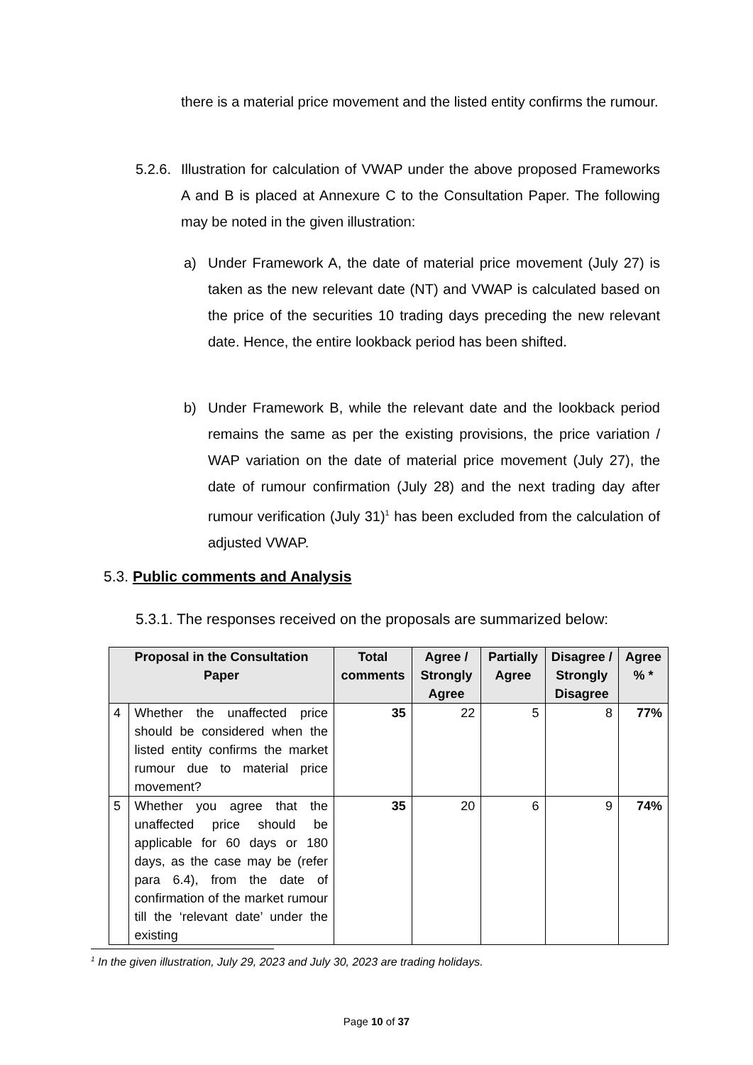there is a material price movement and the listed entity confirms the rumour.
5.2.6.
Illustration for calculation of VWAP under the above proposed Frameworks A and B is placed at Annexure C to the Consultation Paper. The following may be noted in the given illustration:
a) Under Framework A, the date of material price movement (July 27) is taken as the new relevant date (NT) and VWAP is calculated based on the price of the securities 10 trading days preceding the new relevant date. Hence, the entire lookback period has been shifted.
b) Under Framework B, while the relevant date and the lookback period remains the same as per the existing provisions, the price variation / WAP variation on the date of material price movement (July 27), the date of rumour confirmation (July 28) and the next trading day after rumour verification (July 31)<sup>1</sup> has been excluded from the calculation of adjusted VWAP.
5.3. Public comments and Analysis
5.3.1. The responses received on the proposals are summarized below:
| Proposal in the Consultation Paper | | Total comments | Agree / Strongly Agree | Partially Agree | Disagree / Strongly Disagree | Agree % * |
| --- | --- | --- | --- | --- | --- | --- |
| 4 | Whether the unaffected price should be considered when the listed entity confirms the market rumour due to material price movement? | 35 | 22 | 5 | 8 | 77% |
| 5 | Whether you agree that the unaffected price should be applicable for 60 days or 180 days, as the case may be (refer para 6.4), from the date of confirmation of the market rumour till the ‘relevant date’ under the existing | 35 | 20 | 6 | 9 | 74% |
<sup>1</sup> In the given illustration, July 29, 2023 and July 30, 2023 are trading holidays.
Page 10 of 37